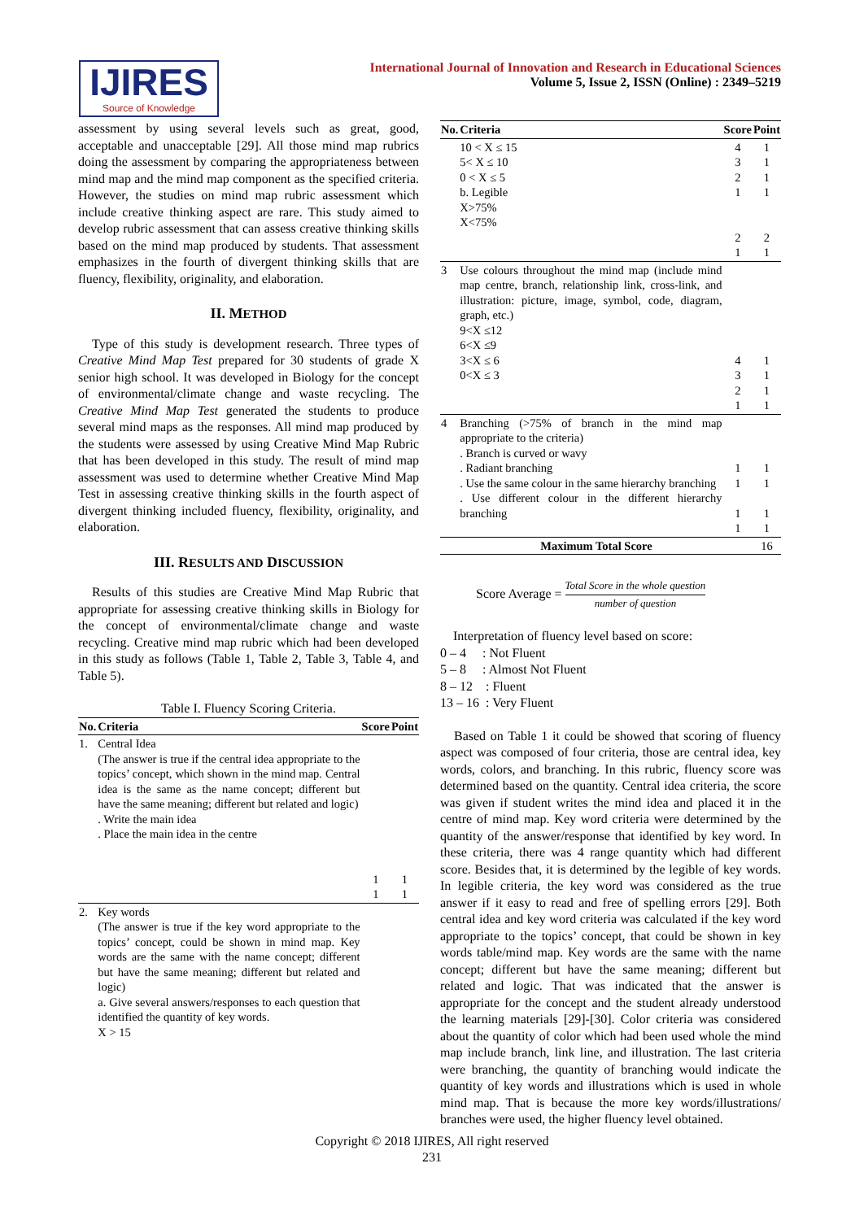IJIRES
Source of Knowledge
International Journal of Innovation and Research in Educational Sciences
Volume 5, Issue 2, ISSN (Online) : 2349–5219
assessment by using several levels such as great, good, acceptable and unacceptable [29]. All those mind map rubrics doing the assessment by comparing the appropriateness between mind map and the mind map component as the specified criteria. However, the studies on mind map rubric assessment which include creative thinking aspect are rare. This study aimed to develop rubric assessment that can assess creative thinking skills based on the mind map produced by students. That assessment emphasizes in the fourth of divergent thinking skills that are fluency, flexibility, originality, and elaboration.
II. METHOD
Type of this study is development research. Three types of Creative Mind Map Test prepared for 30 students of grade X senior high school. It was developed in Biology for the concept of environmental/climate change and waste recycling. The Creative Mind Map Test generated the students to produce several mind maps as the responses. All mind map produced by the students were assessed by using Creative Mind Map Rubric that has been developed in this study. The result of mind map assessment was used to determine whether Creative Mind Map Test in assessing creative thinking skills in the fourth aspect of divergent thinking included fluency, flexibility, originality, and elaboration.
III. RESULTS AND DISCUSSION
Results of this studies are Creative Mind Map Rubric that appropriate for assessing creative thinking skills in Biology for the concept of environmental/climate change and waste recycling. Creative mind map rubric which had been developed in this study as follows (Table 1, Table 2, Table 3, Table 4, and Table 5).
Table I. Fluency Scoring Criteria.
| No. | Criteria | Score | Point |
| --- | --- | --- | --- |
| 1. | Central Idea (The answer is true if the central idea appropriate to the topics’ concept, which shown in the mind map. Central idea is the same as the name concept; different but have the same meaning; different but related and logic) . Write the main idea . Place the main idea in the centre | 1 1 | 1 1 |
| 2. | Key words (The answer is true if the key word appropriate to the topics’ concept, could be shown in mind map. Key words are the same with the name concept; different but have the same meaning; different but related and logic) a. Give several answers/responses to each question that identified the quantity of key words. X > 15 | | |
| No. | Criteria | Score | Point |
| --- | --- | --- | --- |
| | 10 < X ≤ 15 5< X ≤ 10 0 < X ≤ 5 b. Legible X>75% X<75% | 4 3 2 1 2 1 | 1 1 1 1 2 1 |
| 3 | Use colours throughout the mind map (include mind map centre, branch, relationship link, cross-link, and illustration: picture, image, symbol, code, diagram, graph, etc.) 9<X ≤12 6<X ≤9 3<X ≤ 6 0<X ≤ 3 | 4 3 2 1 | 1 1 1 1 |
| 4 | Branching (>75% of branch in the mind map appropriate to the criteria) . Branch is curved or wavy . Radiant branching . Use the same colour in the same hierarchy branching . Use different colour in the different hierarchy branching | 1 1 1 1 | 1 1 1 1 |
| Maximum Total Score | | | 16 |
Score Average = Total Score in the whole question number of question
Interpretation of fluency level based on score:
0 – 4 : Not Fluent
5 – 8 : Almost Not Fluent
8 – 12 : Fluent
13 – 16 : Very Fluent
Based on Table 1 it could be showed that scoring of fluency aspect was composed of four criteria, those are central idea, key words, colors, and branching. In this rubric, fluency score was determined based on the quantity. Central idea criteria, the score was given if student writes the mind idea and placed it in the centre of mind map. Key word criteria were determined by the quantity of the answer/response that identified by key word. In these criteria, there was 4 range quantity which had different score. Besides that, it is determined by the legible of key words. In legible criteria, the key word was considered as the true answer if it easy to read and free of spelling errors [29]. Both central idea and key word criteria was calculated if the key word appropriate to the topics’ concept, that could be shown in key words table/mind map. Key words are the same with the name concept; different but have the same meaning; different but related and logic. That was indicated that the answer is appropriate for the concept and the student already understood the learning materials [29]-[30]. Color criteria was considered about the quantity of color which had been used whole the mind map include branch, link line, and illustration. The last criteria were branching, the quantity of branching would indicate the quantity of key words and illustrations which is used in whole mind map. That is because the more key words/illustrations/ branches were used, the higher fluency level obtained.
Copyright © 2018 IJIRES, All right reserved
231